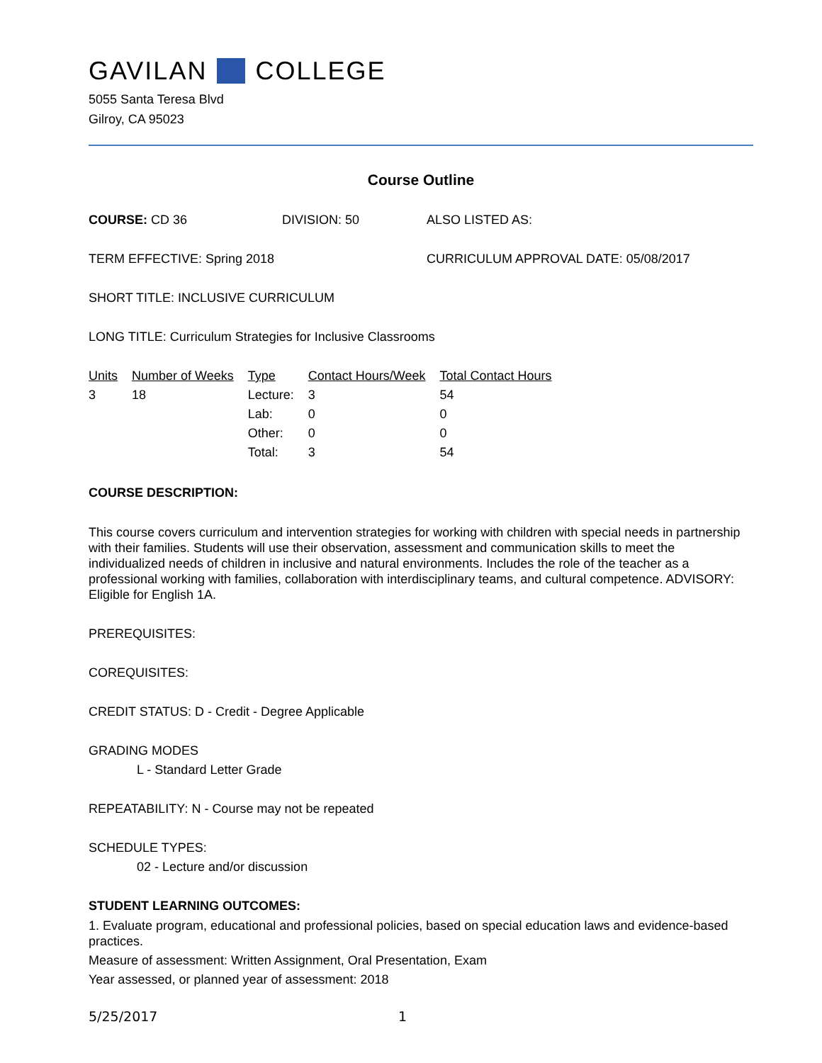GAVILAN COLLEGE
5055 Santa Teresa Blvd
Gilroy, CA 95023
Course Outline
COURSE: CD 36 DIVISION: 50 ALSO LISTED AS:
TERM EFFECTIVE: Spring 2018 CURRICULUM APPROVAL DATE: 05/08/2017
SHORT TITLE: INCLUSIVE CURRICULUM
LONG TITLE: Curriculum Strategies for Inclusive Classrooms
| Units | Number of Weeks | Type | Contact Hours/Week | Total Contact Hours |
| --- | --- | --- | --- | --- |
| 3 | 18 | Lecture: | 3 | 54 |
| | | Lab: | 0 | 0 |
| | | Other: | 0 | 0 |
| | | Total: | 3 | 54 |
COURSE DESCRIPTION:
This course covers curriculum and intervention strategies for working with children with special needs in partnership with their families. Students will use their observation, assessment and communication skills to meet the individualized needs of children in inclusive and natural environments. Includes the role of the teacher as a professional working with families, collaboration with interdisciplinary teams, and cultural competence. ADVISORY: Eligible for English 1A.
PREREQUISITES:
COREQUISITES:
CREDIT STATUS: D - Credit - Degree Applicable
GRADING MODES
L - Standard Letter Grade
REPEATABILITY: N - Course may not be repeated
SCHEDULE TYPES:
02 - Lecture and/or discussion
STUDENT LEARNING OUTCOMES:
1. Evaluate program, educational and professional policies, based on special education laws and evidence-based practices.
Measure of assessment: Written Assignment, Oral Presentation, Exam
Year assessed, or planned year of assessment: 2018
5/25/2017 1